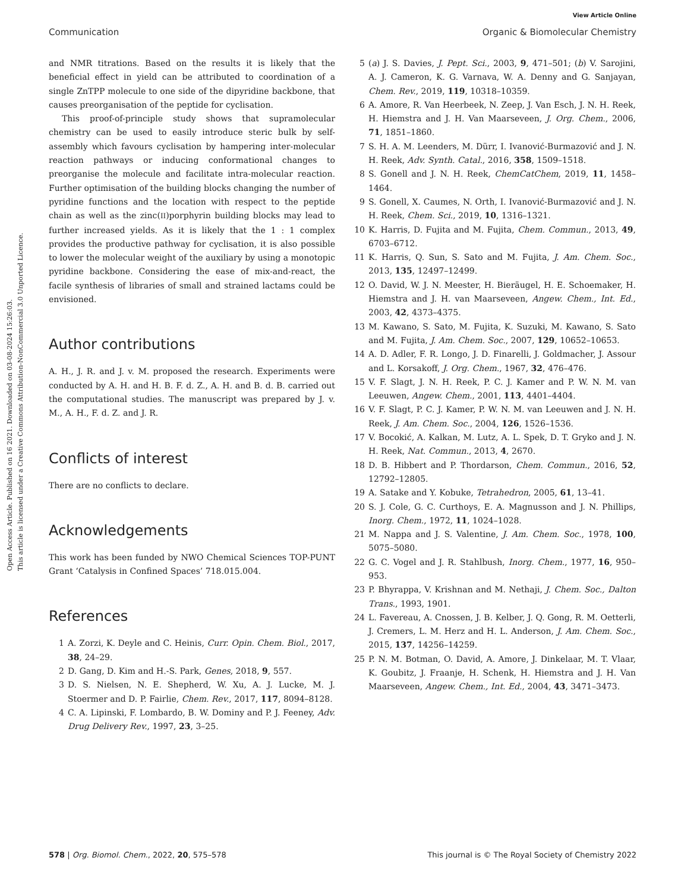Open Access Article. Published on 16 2021. Downloaded on 03-08-2024 15:26:03.
This article is licensed under a Creative Commons Attribution-NonCommercial 3.0 Unported Licence.
View Article Online
Communication Organic & Biomolecular Chemistry
and NMR titrations. Based on the results it is likely that the beneficial effect in yield can be attributed to coordination of a single ZnTPP molecule to one side of the dipyridine backbone, that causes preorganisation of the peptide for cyclisation.
This proof-of-principle study shows that supramolecular chemistry can be used to easily introduce steric bulk by self-assembly which favours cyclisation by hampering inter-molecular reaction pathways or inducing conformational changes to preorganise the molecule and facilitate intra-molecular reaction. Further optimisation of the building blocks changing the number of pyridine functions and the location with respect to the peptide chain as well as the zinc(II)porphyrin building blocks may lead to further increased yields. As it is likely that the 1 : 1 complex provides the productive pathway for cyclisation, it is also possible to lower the molecular weight of the auxiliary by using a monotopic pyridine backbone. Considering the ease of mix-and-react, the facile synthesis of libraries of small and strained lactams could be envisioned.
Author contributions
A. H., J. R. and J. v. M. proposed the research. Experiments were conducted by A. H. and H. B. F. d. Z., A. H. and B. d. B. carried out the computational studies. The manuscript was prepared by J. v. M., A. H., F. d. Z. and J. R.
Conflicts of interest
There are no conflicts to declare.
Acknowledgements
This work has been funded by NWO Chemical Sciences TOP-PUNT Grant ‘Catalysis in Confined Spaces’ 718.015.004.
References
1 A. Zorzi, K. Deyle and C. Heinis, Curr. Opin. Chem. Biol., 2017, 38, 24–29.
2 D. Gang, D. Kim and H.-S. Park, Genes, 2018, 9, 557.
3 D. S. Nielsen, N. E. Shepherd, W. Xu, A. J. Lucke, M. J. Stoermer and D. P. Fairlie, Chem. Rev., 2017, 117, 8094–8128.
4 C. A. Lipinski, F. Lombardo, B. W. Dominy and P. J. Feeney, Adv. Drug Delivery Rev., 1997, 23, 3–25.
5 (a) J. S. Davies, J. Pept. Sci., 2003, 9, 471–501; (b) V. Sarojini, A. J. Cameron, K. G. Varnava, W. A. Denny and G. Sanjayan, Chem. Rev., 2019, 119, 10318–10359.
6 A. Amore, R. Van Heerbeek, N. Zeep, J. Van Esch, J. N. H. Reek, H. Hiemstra and J. H. Van Maarseveen, J. Org. Chem., 2006, 71, 1851–1860.
7 S. H. A. M. Leenders, M. Dürr, I. Ivanović-Burmazović and J. N. H. Reek, Adv. Synth. Catal., 2016, 358, 1509–1518.
8 S. Gonell and J. N. H. Reek, ChemCatChem, 2019, 11, 1458–1464.
9 S. Gonell, X. Caumes, N. Orth, I. Ivanović-Burmazović and J. N. H. Reek, Chem. Sci., 2019, 10, 1316–1321.
10 K. Harris, D. Fujita and M. Fujita, Chem. Commun., 2013, 49, 6703–6712.
11 K. Harris, Q. Sun, S. Sato and M. Fujita, J. Am. Chem. Soc., 2013, 135, 12497–12499.
12 O. David, W. J. N. Meester, H. Bieräugel, H. E. Schoemaker, H. Hiemstra and J. H. van Maarseveen, Angew. Chem., Int. Ed., 2003, 42, 4373–4375.
13 M. Kawano, S. Sato, M. Fujita, K. Suzuki, M. Kawano, S. Sato and M. Fujita, J. Am. Chem. Soc., 2007, 129, 10652–10653.
14 A. D. Adler, F. R. Longo, J. D. Finarelli, J. Goldmacher, J. Assour and L. Korsakoff, J. Org. Chem., 1967, 32, 476–476.
15 V. F. Slagt, J. N. H. Reek, P. C. J. Kamer and P. W. N. M. van Leeuwen, Angew. Chem., 2001, 113, 4401–4404.
16 V. F. Slagt, P. C. J. Kamer, P. W. N. M. van Leeuwen and J. N. H. Reek, J. Am. Chem. Soc., 2004, 126, 1526–1536.
17 V. Bocokić, A. Kalkan, M. Lutz, A. L. Spek, D. T. Gryko and J. N. H. Reek, Nat. Commun., 2013, 4, 2670.
18 D. B. Hibbert and P. Thordarson, Chem. Commun., 2016, 52, 12792–12805.
19 A. Satake and Y. Kobuke, Tetrahedron, 2005, 61, 13–41.
20 S. J. Cole, G. C. Curthoys, E. A. Magnusson and J. N. Phillips, Inorg. Chem., 1972, 11, 1024–1028.
21 M. Nappa and J. S. Valentine, J. Am. Chem. Soc., 1978, 100, 5075–5080.
22 G. C. Vogel and J. R. Stahlbush, Inorg. Chem., 1977, 16, 950–953.
23 P. Bhyrappa, V. Krishnan and M. Nethaji, J. Chem. Soc., Dalton Trans., 1993, 1901.
24 L. Favereau, A. Cnossen, J. B. Kelber, J. Q. Gong, R. M. Oetterli, J. Cremers, L. M. Herz and H. L. Anderson, J. Am. Chem. Soc., 2015, 137, 14256–14259.
25 P. N. M. Botman, O. David, A. Amore, J. Dinkelaar, M. T. Vlaar, K. Goubitz, J. Fraanje, H. Schenk, H. Hiemstra and J. H. Van Maarseveen, Angew. Chem., Int. Ed., 2004, 43, 3471–3473.
578 | Org. Biomol. Chem., 2022, 20, 575–578 This journal is © The Royal Society of Chemistry 2022